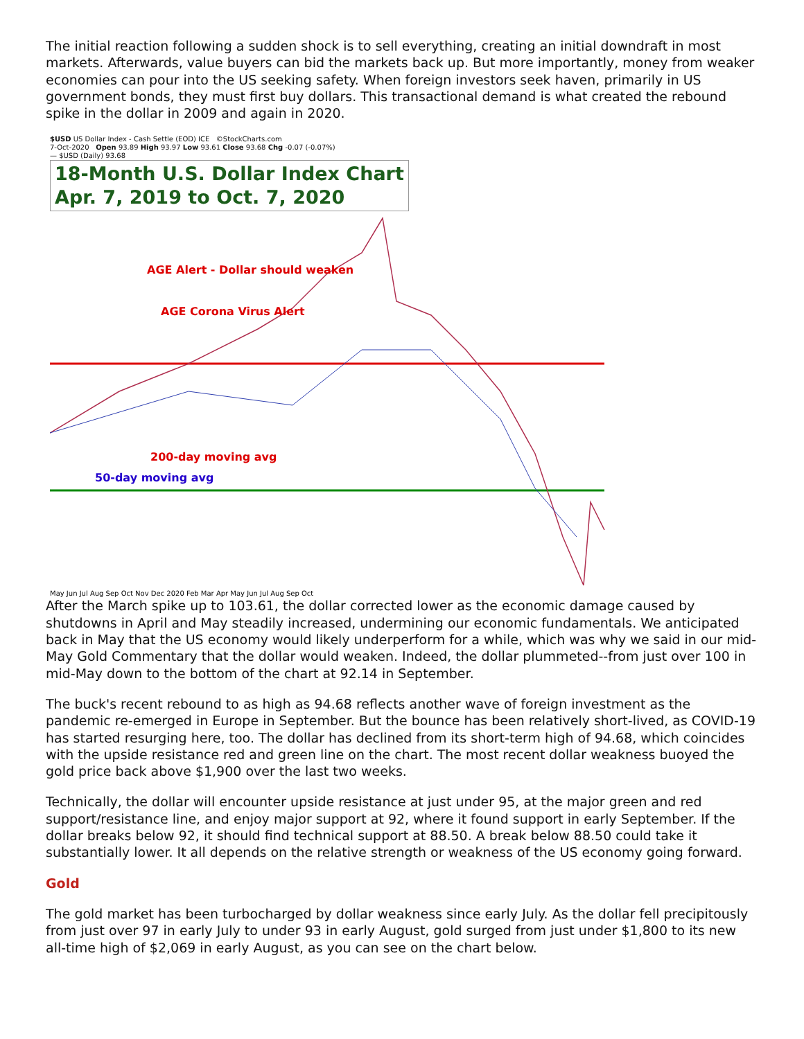The initial reaction following a sudden shock is to sell everything, creating an initial downdraft in most markets. Afterwards, value buyers can bid the markets back up. But more importantly, money from weaker economies can pour into the US seeking safety. When foreign investors seek haven, primarily in US government bonds, they must first buy dollars. This transactional demand is what created the rebound spike in the dollar in 2009 and again in 2020.
$USD US Dollar Index - Cash Settle (EOD) ICE ©StockCharts.com
7-Oct-2020 Open 93.89 High 93.97 Low 93.61 Close 93.68 Chg -0.07 (-0.07%)
— $USD (Daily) 93.68
18-Month U.S. Dollar Index Chart
Apr. 7, 2019 to Oct. 7, 2020
AGE Alert - Dollar should weaken
AGE Corona Virus Alert
200-day moving avg
50-day moving avg
May Jun Jul Aug Sep Oct Nov Dec 2020 Feb Mar Apr May Jun Jul Aug Sep Oct
After the March spike up to 103.61, the dollar corrected lower as the economic damage caused by shutdowns in April and May steadily increased, undermining our economic fundamentals. We anticipated back in May that the US economy would likely underperform for a while, which was why we said in our mid-May Gold Commentary that the dollar would weaken. Indeed, the dollar plummeted--from just over 100 in mid-May down to the bottom of the chart at 92.14 in September.
The buck's recent rebound to as high as 94.68 reflects another wave of foreign investment as the pandemic re-emerged in Europe in September. But the bounce has been relatively short-lived, as COVID-19 has started resurging here, too. The dollar has declined from its short-term high of 94.68, which coincides with the upside resistance red and green line on the chart. The most recent dollar weakness buoyed the gold price back above $1,900 over the last two weeks.
Technically, the dollar will encounter upside resistance at just under 95, at the major green and red support/resistance line, and enjoy major support at 92, where it found support in early September. If the dollar breaks below 92, it should find technical support at 88.50. A break below 88.50 could take it substantially lower. It all depends on the relative strength or weakness of the US economy going forward.
Gold
The gold market has been turbocharged by dollar weakness since early July. As the dollar fell precipitously from just over 97 in early July to under 93 in early August, gold surged from just under $1,800 to its new all-time high of $2,069 in early August, as you can see on the chart below.